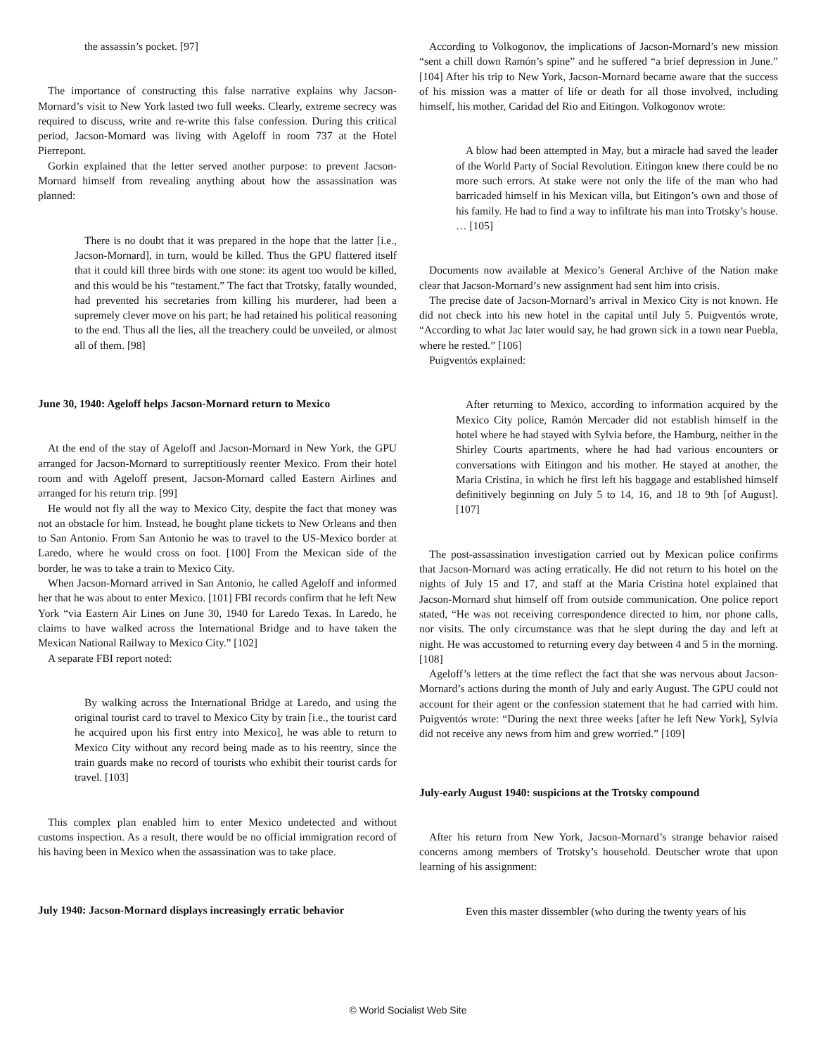the assassin’s pocket. [97]
The importance of constructing this false narrative explains why Jacson-Mornard’s visit to New York lasted two full weeks. Clearly, extreme secrecy was required to discuss, write and re-write this false confession. During this critical period, Jacson-Mornard was living with Ageloff in room 737 at the Hotel Pierrepont.
Gorkin explained that the letter served another purpose: to prevent Jacson-Mornard himself from revealing anything about how the assassination was planned:
There is no doubt that it was prepared in the hope that the latter [i.e., Jacson-Mornard], in turn, would be killed. Thus the GPU flattered itself that it could kill three birds with one stone: its agent too would be killed, and this would be his “testament.” The fact that Trotsky, fatally wounded, had prevented his secretaries from killing his murderer, had been a supremely clever move on his part; he had retained his political reasoning to the end. Thus all the lies, all the treachery could be unveiled, or almost all of them. [98]
June 30, 1940: Ageloff helps Jacson-Mornard return to Mexico
At the end of the stay of Ageloff and Jacson-Mornard in New York, the GPU arranged for Jacson-Mornard to surreptitiously reenter Mexico. From their hotel room and with Ageloff present, Jacson-Mornard called Eastern Airlines and arranged for his return trip. [99]
He would not fly all the way to Mexico City, despite the fact that money was not an obstacle for him. Instead, he bought plane tickets to New Orleans and then to San Antonio. From San Antonio he was to travel to the US-Mexico border at Laredo, where he would cross on foot. [100] From the Mexican side of the border, he was to take a train to Mexico City.
When Jacson-Mornard arrived in San Antonio, he called Ageloff and informed her that he was about to enter Mexico. [101] FBI records confirm that he left New York “via Eastern Air Lines on June 30, 1940 for Laredo Texas. In Laredo, he claims to have walked across the International Bridge and to have taken the Mexican National Railway to Mexico City.” [102]
A separate FBI report noted:
By walking across the International Bridge at Laredo, and using the original tourist card to travel to Mexico City by train [i.e., the tourist card he acquired upon his first entry into Mexico], he was able to return to Mexico City without any record being made as to his reentry, since the train guards make no record of tourists who exhibit their tourist cards for travel. [103]
This complex plan enabled him to enter Mexico undetected and without customs inspection. As a result, there would be no official immigration record of his having been in Mexico when the assassination was to take place.
July 1940: Jacson-Mornard displays increasingly erratic behavior
According to Volkogonov, the implications of Jacson-Mornard’s new mission “sent a chill down Ramón’s spine” and he suffered “a brief depression in June.” [104] After his trip to New York, Jacson-Mornard became aware that the success of his mission was a matter of life or death for all those involved, including himself, his mother, Caridad del Rio and Eitingon. Volkogonov wrote:
A blow had been attempted in May, but a miracle had saved the leader of the World Party of Social Revolution. Eitingon knew there could be no more such errors. At stake were not only the life of the man who had barricaded himself in his Mexican villa, but Eitingon’s own and those of his family. He had to find a way to infiltrate his man into Trotsky’s house. … [105]
Documents now available at Mexico’s General Archive of the Nation make clear that Jacson-Mornard’s new assignment had sent him into crisis.
The precise date of Jacson-Mornard’s arrival in Mexico City is not known. He did not check into his new hotel in the capital until July 5. Puigventós wrote, “According to what Jac later would say, he had grown sick in a town near Puebla, where he rested.” [106]
Puigventós explained:
After returning to Mexico, according to information acquired by the Mexico City police, Ramón Mercader did not establish himself in the hotel where he had stayed with Sylvia before, the Hamburg, neither in the Shirley Courts apartments, where he had had various encounters or conversations with Eitingon and his mother. He stayed at another, the Maria Cristina, in which he first left his baggage and established himself definitively beginning on July 5 to 14, 16, and 18 to 9th [of August]. [107]
The post-assassination investigation carried out by Mexican police confirms that Jacson-Mornard was acting erratically. He did not return to his hotel on the nights of July 15 and 17, and staff at the Maria Cristina hotel explained that Jacson-Mornard shut himself off from outside communication. One police report stated, “He was not receiving correspondence directed to him, nor phone calls, nor visits. The only circumstance was that he slept during the day and left at night. He was accustomed to returning every day between 4 and 5 in the morning. [108]
Ageloff’s letters at the time reflect the fact that she was nervous about Jacson-Mornard’s actions during the month of July and early August. The GPU could not account for their agent or the confession statement that he had carried with him. Puigventós wrote: “During the next three weeks [after he left New York], Sylvia did not receive any news from him and grew worried.” [109]
July-early August 1940: suspicions at the Trotsky compound
After his return from New York, Jacson-Mornard’s strange behavior raised concerns among members of Trotsky’s household. Deutscher wrote that upon learning of his assignment:
Even this master dissembler (who during the twenty years of his
© World Socialist Web Site